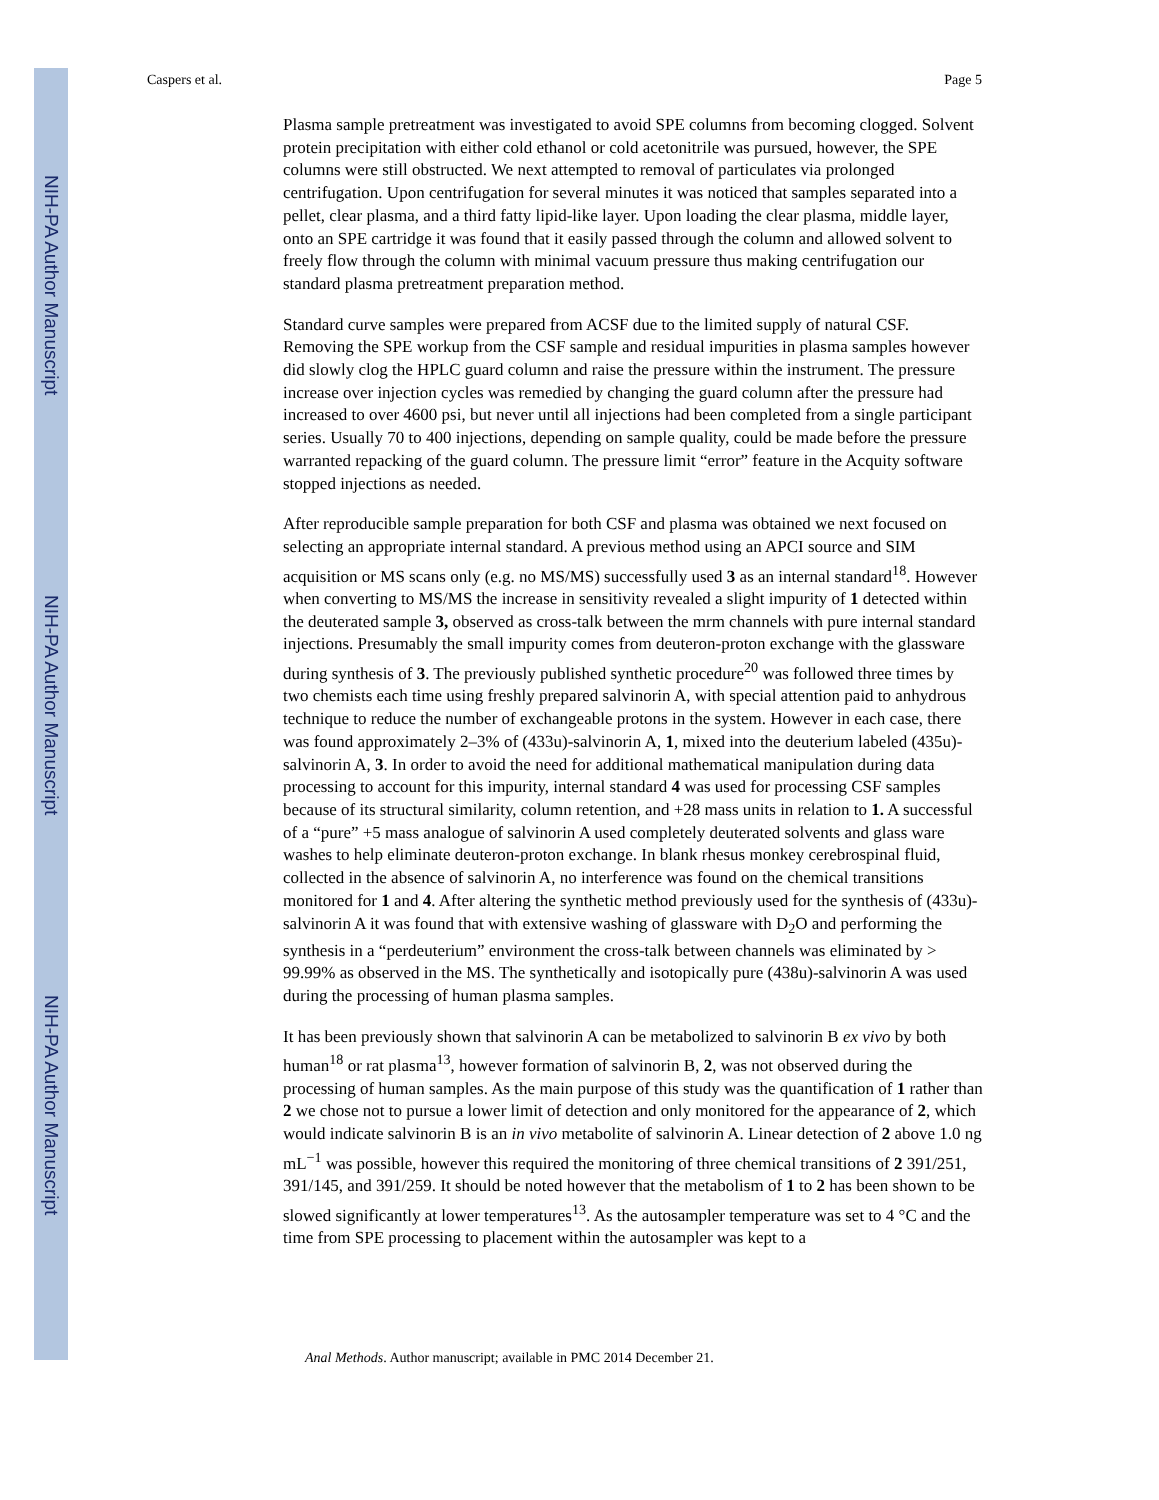NIH-PA Author Manuscript
NIH-PA Author Manuscript
NIH-PA Author Manuscript
Caspers et al. Page 5
Plasma sample pretreatment was investigated to avoid SPE columns from becoming clogged. Solvent protein precipitation with either cold ethanol or cold acetonitrile was pursued, however, the SPE columns were still obstructed. We next attempted to removal of particulates via prolonged centrifugation. Upon centrifugation for several minutes it was noticed that samples separated into a pellet, clear plasma, and a third fatty lipid-like layer. Upon loading the clear plasma, middle layer, onto an SPE cartridge it was found that it easily passed through the column and allowed solvent to freely flow through the column with minimal vacuum pressure thus making centrifugation our standard plasma pretreatment preparation method.
Standard curve samples were prepared from ACSF due to the limited supply of natural CSF. Removing the SPE workup from the CSF sample and residual impurities in plasma samples however did slowly clog the HPLC guard column and raise the pressure within the instrument. The pressure increase over injection cycles was remedied by changing the guard column after the pressure had increased to over 4600 psi, but never until all injections had been completed from a single participant series. Usually 70 to 400 injections, depending on sample quality, could be made before the pressure warranted repacking of the guard column. The pressure limit “error” feature in the Acquity software stopped injections as needed.
After reproducible sample preparation for both CSF and plasma was obtained we next focused on selecting an appropriate internal standard. A previous method using an APCI source and SIM acquisition or MS scans only (e.g. no MS/MS) successfully used 3 as an internal standard<sup>18</sup>. However when converting to MS/MS the increase in sensitivity revealed a slight impurity of 1 detected within the deuterated sample 3, observed as cross-talk between the mrm channels with pure internal standard injections. Presumably the small impurity comes from deuteron-proton exchange with the glassware during synthesis of 3. The previously published synthetic procedure<sup>20</sup> was followed three times by two chemists each time using freshly prepared salvinorin A, with special attention paid to anhydrous technique to reduce the number of exchangeable protons in the system. However in each case, there was found approximately 2–3% of (433u)-salvinorin A, 1, mixed into the deuterium labeled (435u)-salvinorin A, 3. In order to avoid the need for additional mathematical manipulation during data processing to account for this impurity, internal standard 4 was used for processing CSF samples because of its structural similarity, column retention, and +28 mass units in relation to 1. A successful of a “pure” +5 mass analogue of salvinorin A used completely deuterated solvents and glass ware washes to help eliminate deuteron-proton exchange. In blank rhesus monkey cerebrospinal fluid, collected in the absence of salvinorin A, no interference was found on the chemical transitions monitored for 1 and 4. After altering the synthetic method previously used for the synthesis of (433u)-salvinorin A it was found that with extensive washing of glassware with D<sub>2</sub>O and performing the synthesis in a “perdeuterium” environment the cross-talk between channels was eliminated by > 99.99% as observed in the MS. The synthetically and isotopically pure (438u)-salvinorin A was used during the processing of human plasma samples.
It has been previously shown that salvinorin A can be metabolized to salvinorin B ex vivo by both human<sup>18</sup> or rat plasma<sup>13</sup>, however formation of salvinorin B, 2, was not observed during the processing of human samples. As the main purpose of this study was the quantification of 1 rather than 2 we chose not to pursue a lower limit of detection and only monitored for the appearance of 2, which would indicate salvinorin B is an in vivo metabolite of salvinorin A. Linear detection of 2 above 1.0 ng mL<sup>−1</sup> was possible, however this required the monitoring of three chemical transitions of 2 391/251, 391/145, and 391/259. It should be noted however that the metabolism of 1 to 2 has been shown to be slowed significantly at lower temperatures<sup>13</sup>. As the autosampler temperature was set to 4 °C and the time from SPE processing to placement within the autosampler was kept to a
Anal Methods. Author manuscript; available in PMC 2014 December 21.